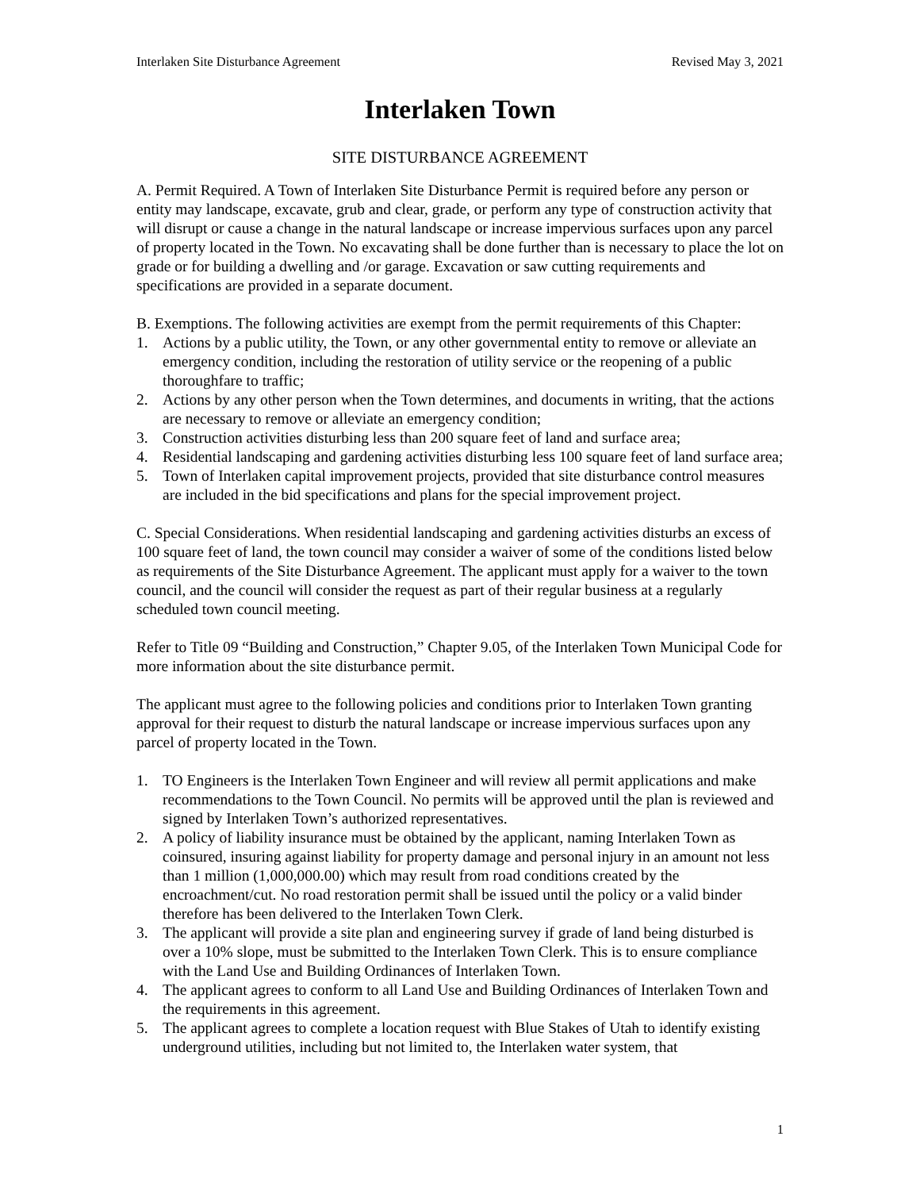Interlaken Site Disturbance Agreement Revised May 3, 2021
Interlaken Town
SITE DISTURBANCE AGREEMENT
A. Permit Required. A Town of Interlaken Site Disturbance Permit is required before any person or entity may landscape, excavate, grub and clear, grade, or perform any type of construction activity that will disrupt or cause a change in the natural landscape or increase impervious surfaces upon any parcel of property located in the Town. No excavating shall be done further than is necessary to place the lot on grade or for building a dwelling and /or garage. Excavation or saw cutting requirements and specifications are provided in a separate document.
B. Exemptions. The following activities are exempt from the permit requirements of this Chapter:
1. Actions by a public utility, the Town, or any other governmental entity to remove or alleviate an emergency condition, including the restoration of utility service or the reopening of a public thoroughfare to traffic;
2. Actions by any other person when the Town determines, and documents in writing, that the actions are necessary to remove or alleviate an emergency condition;
3. Construction activities disturbing less than 200 square feet of land and surface area;
4. Residential landscaping and gardening activities disturbing less 100 square feet of land surface area;
5. Town of Interlaken capital improvement projects, provided that site disturbance control measures are included in the bid specifications and plans for the special improvement project.
C. Special Considerations. When residential landscaping and gardening activities disturbs an excess of 100 square feet of land, the town council may consider a waiver of some of the conditions listed below as requirements of the Site Disturbance Agreement. The applicant must apply for a waiver to the town council, and the council will consider the request as part of their regular business at a regularly scheduled town council meeting.
Refer to Title 09 “Building and Construction,” Chapter 9.05, of the Interlaken Town Municipal Code for more information about the site disturbance permit.
The applicant must agree to the following policies and conditions prior to Interlaken Town granting approval for their request to disturb the natural landscape or increase impervious surfaces upon any parcel of property located in the Town.
1. TO Engineers is the Interlaken Town Engineer and will review all permit applications and make recommendations to the Town Council. No permits will be approved until the plan is reviewed and signed by Interlaken Town’s authorized representatives.
2. A policy of liability insurance must be obtained by the applicant, naming Interlaken Town as coinsured, insuring against liability for property damage and personal injury in an amount not less than 1 million (1,000,000.00) which may result from road conditions created by the encroachment/cut. No road restoration permit shall be issued until the policy or a valid binder therefore has been delivered to the Interlaken Town Clerk.
3. The applicant will provide a site plan and engineering survey if grade of land being disturbed is over a 10% slope, must be submitted to the Interlaken Town Clerk. This is to ensure compliance with the Land Use and Building Ordinances of Interlaken Town.
4. The applicant agrees to conform to all Land Use and Building Ordinances of Interlaken Town and the requirements in this agreement.
5. The applicant agrees to complete a location request with Blue Stakes of Utah to identify existing underground utilities, including but not limited to, the Interlaken water system, that
1